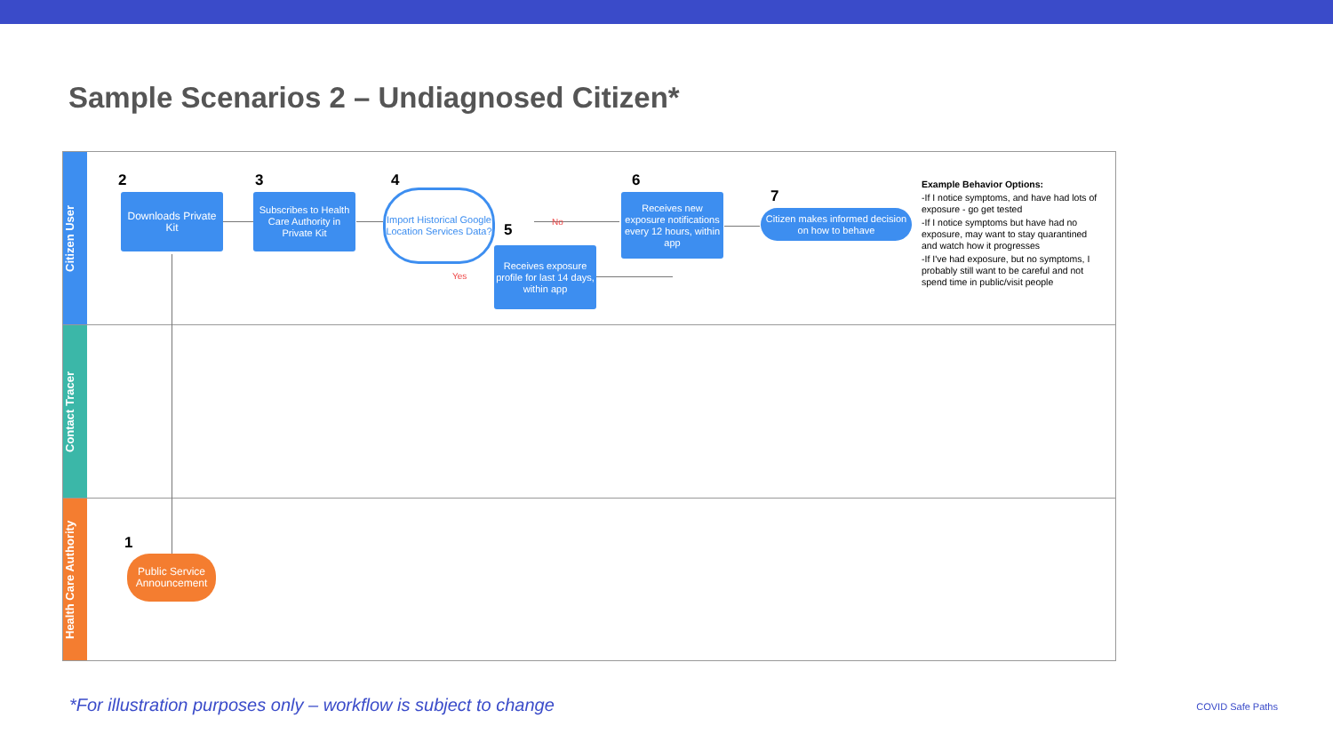Sample Scenarios 2 – Undiagnosed Citizen*
Citizen User
Contact Tracer
Health Care Authority
2 3 4
5
6
7
1
Downloads Private Kit
Subscribes to Health Care Authority in Private Kit
Import Historical Google Location Services Data?
No
Yes
Receives exposure profile for last 14 days, within app
Receives new exposure notifications every 12 hours, within app
Citizen makes informed decision on how to behave
Public Service Announcement
Example Behavior Options:
-If I notice symptoms, and have had lots of exposure - go get tested
-If I notice symptoms but have had no exposure, may want to stay quarantined and watch how it progresses
-If I've had exposure, but no symptoms, I probably still want to be careful and not spend time in public/visit people
*For illustration purposes only – workflow is subject to change
COVID Safe Paths